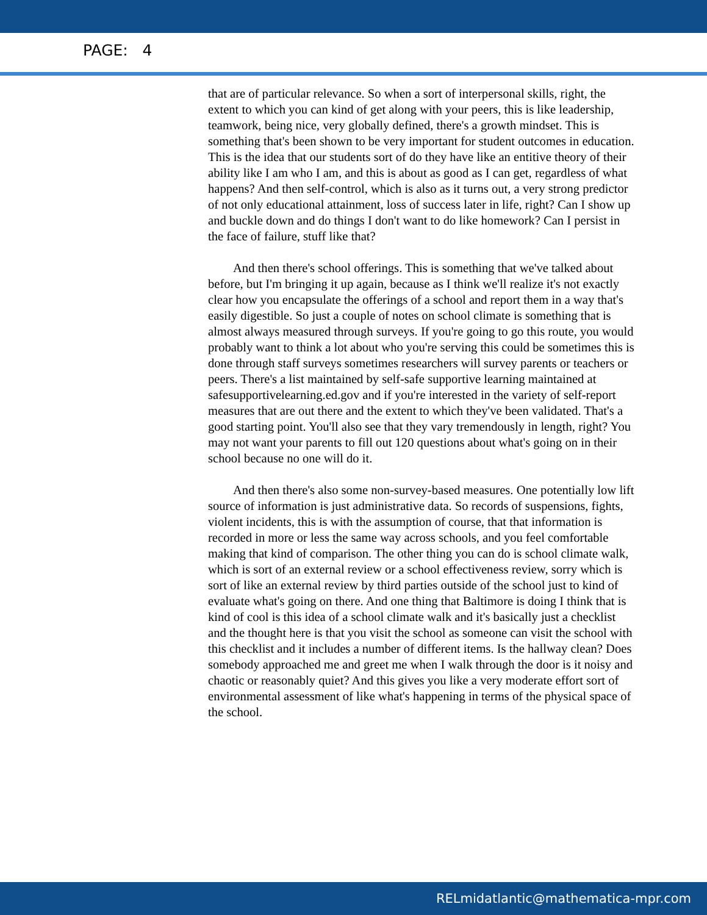PAGE: 4
that are of particular relevance. So when a sort of interpersonal skills, right, the extent to which you can kind of get along with your peers, this is like leadership, teamwork, being nice, very globally defined, there's a growth mindset. This is something that's been shown to be very important for student outcomes in education. This is the idea that our students sort of do they have like an entitive theory of their ability like I am who I am, and this is about as good as I can get, regardless of what happens? And then self-control, which is also as it turns out, a very strong predictor of not only educational attainment, loss of success later in life, right? Can I show up and buckle down and do things I don't want to do like homework? Can I persist in the face of failure, stuff like that?
And then there's school offerings. This is something that we've talked about before, but I'm bringing it up again, because as I think we'll realize it's not exactly clear how you encapsulate the offerings of a school and report them in a way that's easily digestible. So just a couple of notes on school climate is something that is almost always measured through surveys. If you're going to go this route, you would probably want to think a lot about who you're serving this could be sometimes this is done through staff surveys sometimes researchers will survey parents or teachers or peers. There's a list maintained by self-safe supportive learning maintained at safesupportivelearning.ed.gov and if you're interested in the variety of self-report measures that are out there and the extent to which they've been validated. That's a good starting point. You'll also see that they vary tremendously in length, right? You may not want your parents to fill out 120 questions about what's going on in their school because no one will do it.
And then there's also some non-survey-based measures. One potentially low lift source of information is just administrative data. So records of suspensions, fights, violent incidents, this is with the assumption of course, that that information is recorded in more or less the same way across schools, and you feel comfortable making that kind of comparison. The other thing you can do is school climate walk, which is sort of an external review or a school effectiveness review, sorry which is sort of like an external review by third parties outside of the school just to kind of evaluate what's going on there. And one thing that Baltimore is doing I think that is kind of cool is this idea of a school climate walk and it's basically just a checklist and the thought here is that you visit the school as someone can visit the school with this checklist and it includes a number of different items. Is the hallway clean? Does somebody approached me and greet me when I walk through the door is it noisy and chaotic or reasonably quiet? And this gives you like a very moderate effort sort of environmental assessment of like what's happening in terms of the physical space of the school.
RELmidatlantic@mathematica-mpr.com